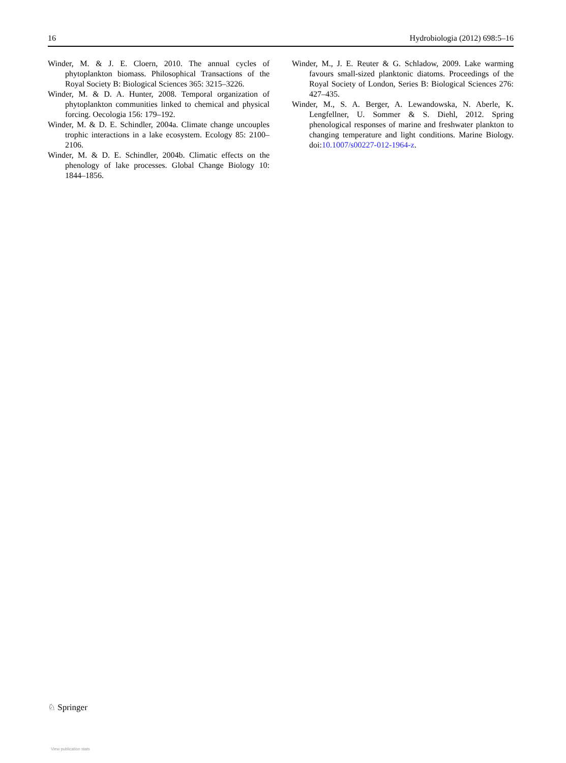16 Hydrobiologia (2012) 698:5–16
Winder, M. & J. E. Cloern, 2010. The annual cycles of phytoplankton biomass. Philosophical Transactions of the Royal Society B: Biological Sciences 365: 3215–3226.
Winder, M. & D. A. Hunter, 2008. Temporal organization of phytoplankton communities linked to chemical and physical forcing. Oecologia 156: 179–192.
Winder, M. & D. E. Schindler, 2004a. Climate change uncouples trophic interactions in a lake ecosystem. Ecology 85: 2100–2106.
Winder, M. & D. E. Schindler, 2004b. Climatic effects on the phenology of lake processes. Global Change Biology 10: 1844–1856.
Winder, M., J. E. Reuter & G. Schladow, 2009. Lake warming favours small-sized planktonic diatoms. Proceedings of the Royal Society of London, Series B: Biological Sciences 276: 427–435.
Winder, M., S. A. Berger, A. Lewandowska, N. Aberle, K. Lengfellner, U. Sommer & S. Diehl, 2012. Spring phenological responses of marine and freshwater plankton to changing temperature and light conditions. Marine Biology. doi:10.1007/s00227-012-1964-z.
♘ Springer
View publication stats